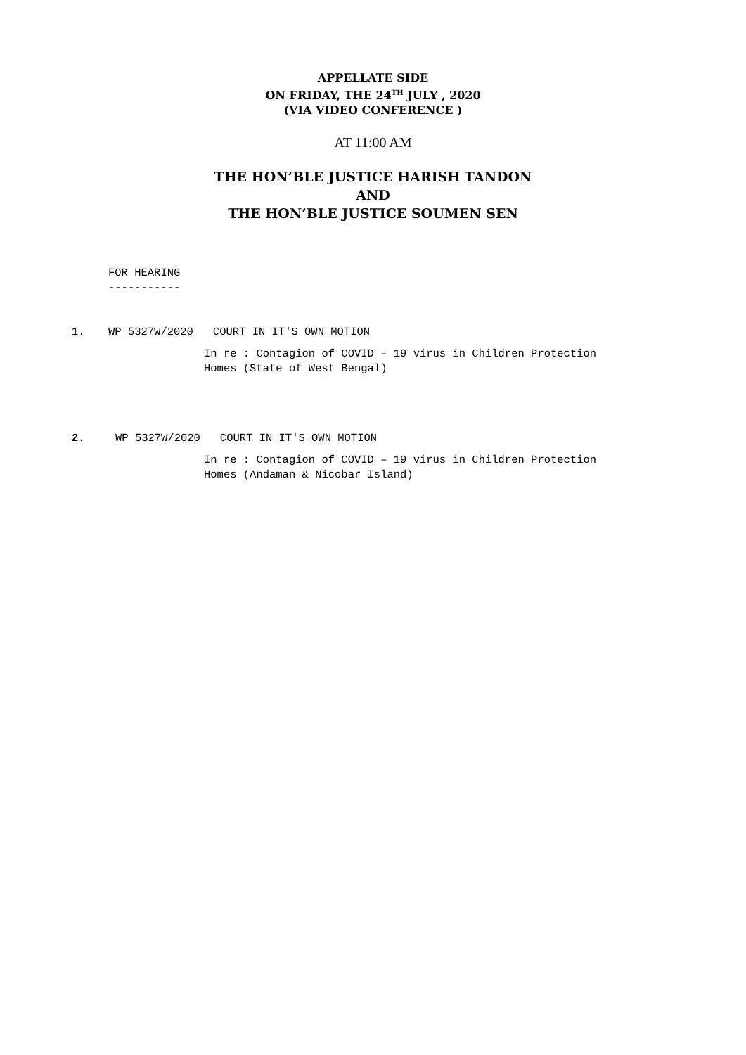APPELLATE SIDE
ON FRIDAY, THE 24<sup>TH</sup> JULY , 2020
(VIA VIDEO CONFERENCE )
AT 11:00 AM
THE HON’BLE JUSTICE HARISH TANDON
AND
THE HON’BLE JUSTICE SOUMEN SEN
FOR HEARING
-----------
1. WP 5327W/2020 COURT IN IT'S OWN MOTION
In re : Contagion of COVID – 19 virus in Children Protection
Homes (State of West Bengal)
2. WP 5327W/2020 COURT IN IT'S OWN MOTION
In re : Contagion of COVID – 19 virus in Children Protection
Homes (Andaman & Nicobar Island)